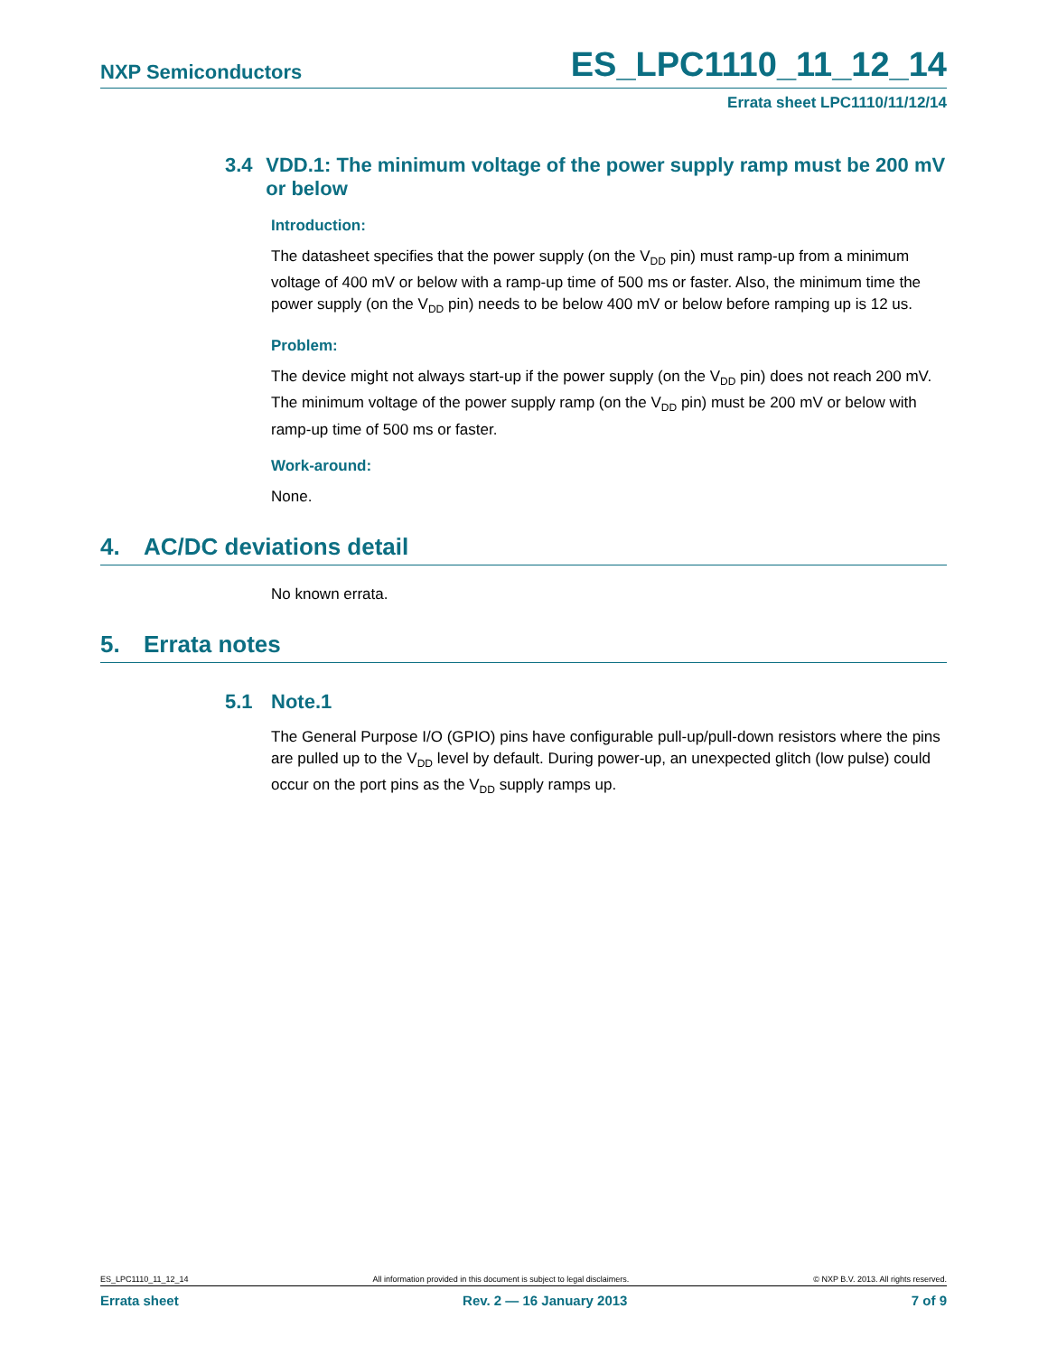NXP Semiconductors ES_LPC1110_11_12_14
Errata sheet LPC1110/11/12/14
3.4 VDD.1: The minimum voltage of the power supply ramp must be 200 mV or below
Introduction:
The datasheet specifies that the power supply (on the V<sub>DD</sub> pin) must ramp-up from a minimum voltage of 400 mV or below with a ramp-up time of 500 ms or faster. Also, the minimum time the power supply (on the V<sub>DD</sub> pin) needs to be below 400 mV or below before ramping up is 12 us.
Problem:
The device might not always start-up if the power supply (on the V<sub>DD</sub> pin) does not reach 200 mV. The minimum voltage of the power supply ramp (on the V<sub>DD</sub> pin) must be 200 mV or below with ramp-up time of 500 ms or faster.
Work-around:
None.
4. AC/DC deviations detail
No known errata.
5. Errata notes
5.1 Note.1
The General Purpose I/O (GPIO) pins have configurable pull-up/pull-down resistors where the pins are pulled up to the V<sub>DD</sub> level by default. During power-up, an unexpected glitch (low pulse) could occur on the port pins as the V<sub>DD</sub> supply ramps up.
ES_LPC1110_11_12_14 All information provided in this document is subject to legal disclaimers. © NXP B.V. 2013. All rights reserved.
Errata sheet Rev. 2 — 16 January 2013 7 of 9